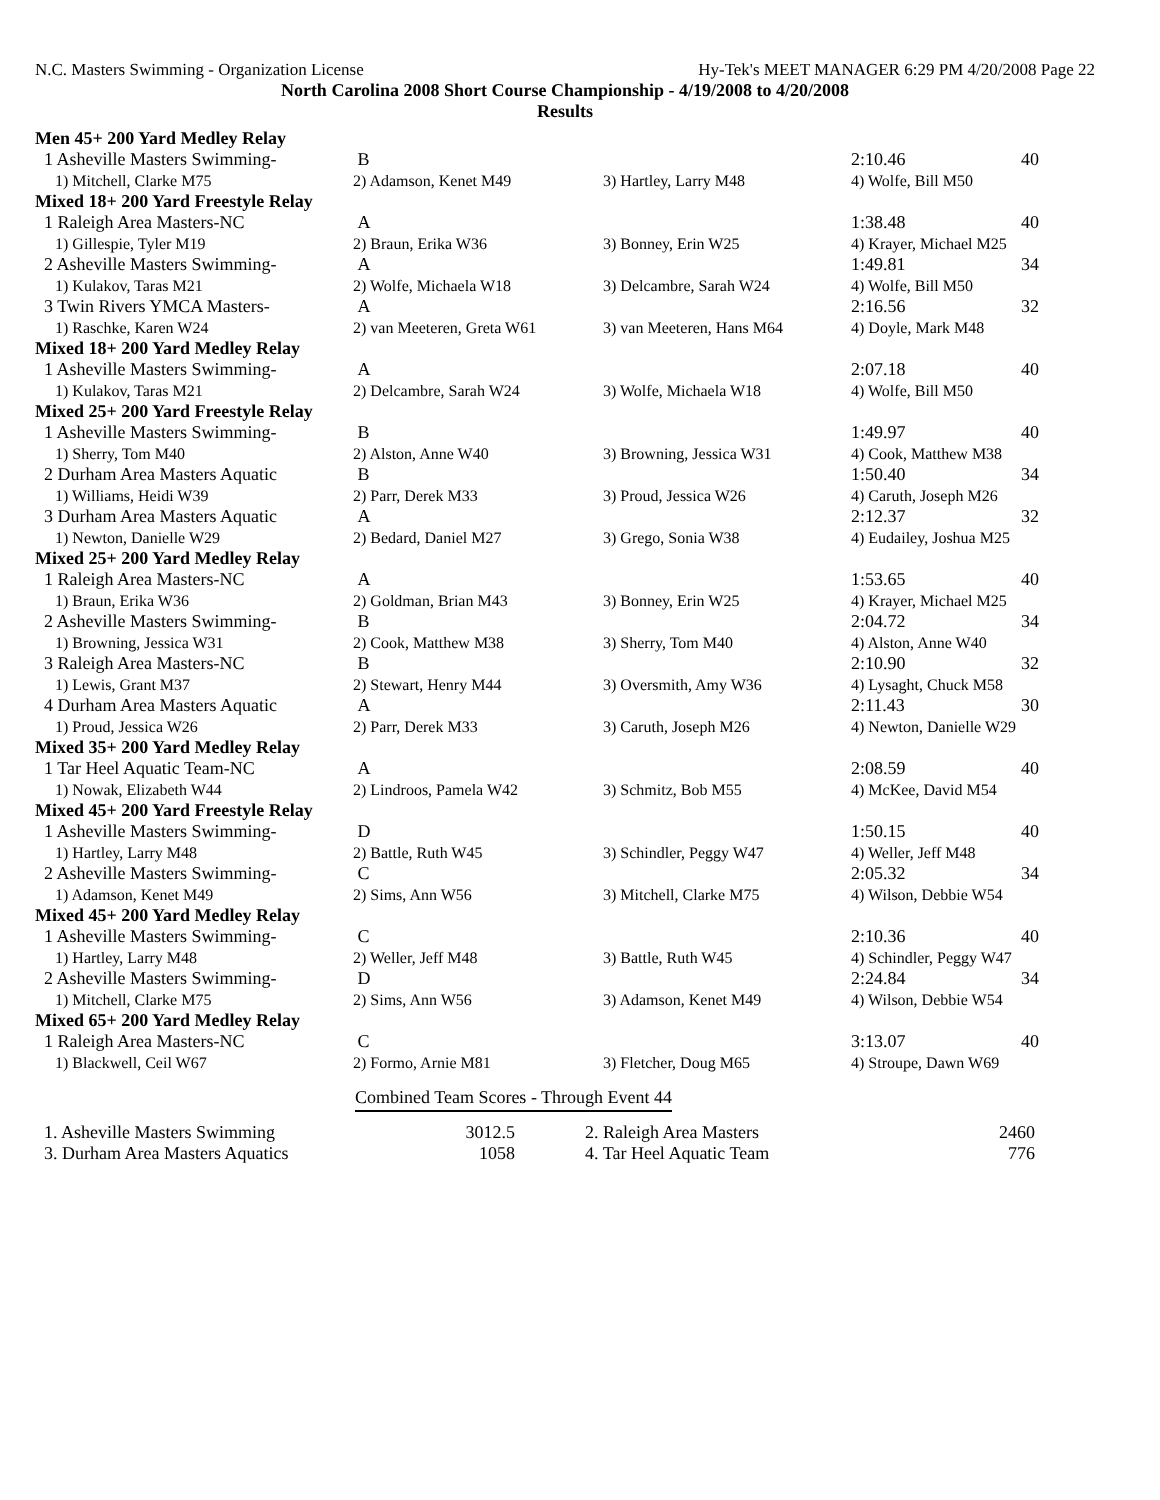N.C. Masters Swimming - Organization License Hy-Tek's MEET MANAGER 6:29 PM 4/20/2008 Page 22
North Carolina 2008 Short Course Championship - 4/19/2008 to 4/20/2008
Results
| Men 45+ 200 Yard Medley Relay | | | | |
| 1 Asheville Masters Swimming- | B | | 2:10.46 | 40 |
| 1) Mitchell, Clarke M75 | 2) Adamson, Kenet M49 | 3) Hartley, Larry M48 | 4) Wolfe, Bill M50 | |
| Mixed 18+ 200 Yard Freestyle Relay | | | | |
| 1 Raleigh Area Masters-NC | A | | 1:38.48 | 40 |
| 1) Gillespie, Tyler M19 | 2) Braun, Erika W36 | 3) Bonney, Erin W25 | 4) Krayer, Michael M25 | |
| 2 Asheville Masters Swimming- | A | | 1:49.81 | 34 |
| 1) Kulakov, Taras M21 | 2) Wolfe, Michaela W18 | 3) Delcambre, Sarah W24 | 4) Wolfe, Bill M50 | |
| 3 Twin Rivers YMCA Masters- | A | | 2:16.56 | 32 |
| 1) Raschke, Karen W24 | 2) van Meeteren, Greta W61 | 3) van Meeteren, Hans M64 | 4) Doyle, Mark M48 | |
| Mixed 18+ 200 Yard Medley Relay | | | | |
| 1 Asheville Masters Swimming- | A | | 2:07.18 | 40 |
| 1) Kulakov, Taras M21 | 2) Delcambre, Sarah W24 | 3) Wolfe, Michaela W18 | 4) Wolfe, Bill M50 | |
| Mixed 25+ 200 Yard Freestyle Relay | | | | |
| 1 Asheville Masters Swimming- | B | | 1:49.97 | 40 |
| 1) Sherry, Tom M40 | 2) Alston, Anne W40 | 3) Browning, Jessica W31 | 4) Cook, Matthew M38 | |
| 2 Durham Area Masters Aquatic | B | | 1:50.40 | 34 |
| 1) Williams, Heidi W39 | 2) Parr, Derek M33 | 3) Proud, Jessica W26 | 4) Caruth, Joseph M26 | |
| 3 Durham Area Masters Aquatic | A | | 2:12.37 | 32 |
| 1) Newton, Danielle W29 | 2) Bedard, Daniel M27 | 3) Grego, Sonia W38 | 4) Eudailey, Joshua M25 | |
| Mixed 25+ 200 Yard Medley Relay | | | | |
| 1 Raleigh Area Masters-NC | A | | 1:53.65 | 40 |
| 1) Braun, Erika W36 | 2) Goldman, Brian M43 | 3) Bonney, Erin W25 | 4) Krayer, Michael M25 | |
| 2 Asheville Masters Swimming- | B | | 2:04.72 | 34 |
| 1) Browning, Jessica W31 | 2) Cook, Matthew M38 | 3) Sherry, Tom M40 | 4) Alston, Anne W40 | |
| 3 Raleigh Area Masters-NC | B | | 2:10.90 | 32 |
| 1) Lewis, Grant M37 | 2) Stewart, Henry M44 | 3) Oversmith, Amy W36 | 4) Lysaght, Chuck M58 | |
| 4 Durham Area Masters Aquatic | A | | 2:11.43 | 30 |
| 1) Proud, Jessica W26 | 2) Parr, Derek M33 | 3) Caruth, Joseph M26 | 4) Newton, Danielle W29 | |
| Mixed 35+ 200 Yard Medley Relay | | | | |
| 1 Tar Heel Aquatic Team-NC | A | | 2:08.59 | 40 |
| 1) Nowak, Elizabeth W44 | 2) Lindroos, Pamela W42 | 3) Schmitz, Bob M55 | 4) McKee, David M54 | |
| Mixed 45+ 200 Yard Freestyle Relay | | | | |
| 1 Asheville Masters Swimming- | D | | 1:50.15 | 40 |
| 1) Hartley, Larry M48 | 2) Battle, Ruth W45 | 3) Schindler, Peggy W47 | 4) Weller, Jeff M48 | |
| 2 Asheville Masters Swimming- | C | | 2:05.32 | 34 |
| 1) Adamson, Kenet M49 | 2) Sims, Ann W56 | 3) Mitchell, Clarke M75 | 4) Wilson, Debbie W54 | |
| Mixed 45+ 200 Yard Medley Relay | | | | |
| 1 Asheville Masters Swimming- | C | | 2:10.36 | 40 |
| 1) Hartley, Larry M48 | 2) Weller, Jeff M48 | 3) Battle, Ruth W45 | 4) Schindler, Peggy W47 | |
| 2 Asheville Masters Swimming- | D | | 2:24.84 | 34 |
| 1) Mitchell, Clarke M75 | 2) Sims, Ann W56 | 3) Adamson, Kenet M49 | 4) Wilson, Debbie W54 | |
| Mixed 65+ 200 Yard Medley Relay | | | | |
| 1 Raleigh Area Masters-NC | C | | 3:13.07 | 40 |
| 1) Blackwell, Ceil W67 | 2) Formo, Arnie M81 | 3) Fletcher, Doug M65 | 4) Stroupe, Dawn W69 | |
Combined Team Scores - Through Event 44
| 1. Asheville Masters Swimming | 3012.5 | 2. Raleigh Area Masters | 2460 |
| 3. Durham Area Masters Aquatics | 1058 | 4. Tar Heel Aquatic Team | 776 |